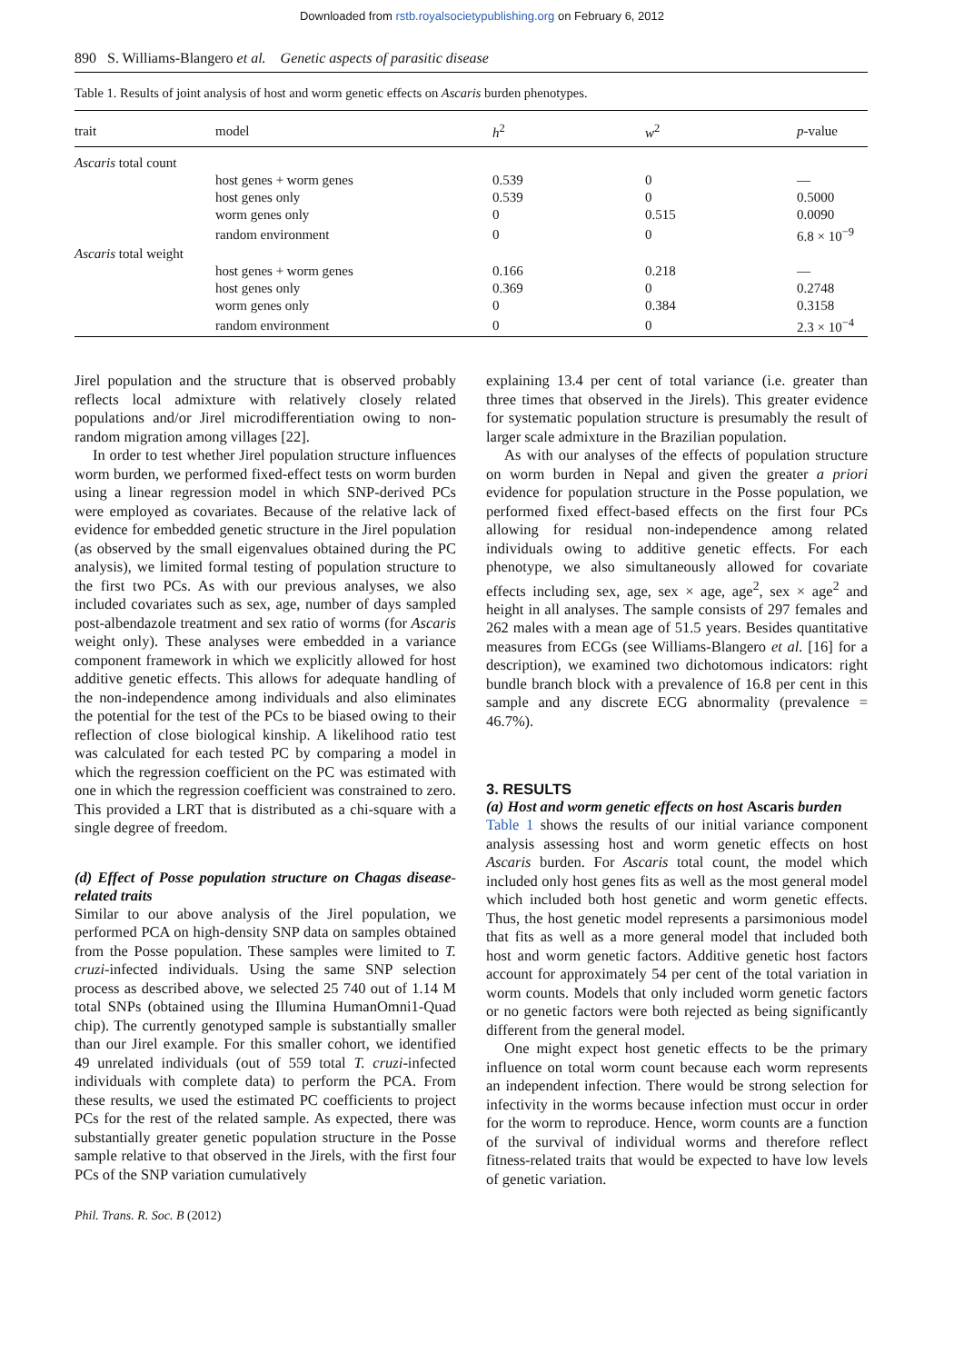Downloaded from rstb.royalsocietypublishing.org on February 6, 2012
890 S. Williams-Blangero et al. Genetic aspects of parasitic disease
Table 1. Results of joint analysis of host and worm genetic effects on Ascaris burden phenotypes.
| trait | model | h<sup>2</sup> | w<sup>2</sup> | p -value |
| --- | --- | --- | --- | --- |
| Ascaris total count | | | | |
| | host genes + worm genes | 0.539 | 0 | — |
| | host genes only | 0.539 | 0 | 0.5000 |
| | worm genes only | 0 | 0.515 | 0.0090 |
| | random environment | 0 | 0 | 6.8 × 10<sup>−9</sup> |
| Ascaris total weight | | | | |
| | host genes + worm genes | 0.166 | 0.218 | — |
| | host genes only | 0.369 | 0 | 0.2748 |
| | worm genes only | 0 | 0.384 | 0.3158 |
| | random environment | 0 | 0 | 2.3 × 10<sup>−4</sup> |
Jirel population and the structure that is observed probably reflects local admixture with relatively closely related populations and/or Jirel microdifferentiation owing to non-random migration among villages [22].
In order to test whether Jirel population structure influences worm burden, we performed fixed-effect tests on worm burden using a linear regression model in which SNP-derived PCs were employed as covariates. Because of the relative lack of evidence for embedded genetic structure in the Jirel population (as observed by the small eigenvalues obtained during the PC analysis), we limited formal testing of population structure to the first two PCs. As with our previous analyses, we also included covariates such as sex, age, number of days sampled post-albendazole treatment and sex ratio of worms (for Ascaris weight only). These analyses were embedded in a variance component framework in which we explicitly allowed for host additive genetic effects. This allows for adequate handling of the non-independence among individuals and also eliminates the potential for the test of the PCs to be biased owing to their reflection of close biological kinship. A likelihood ratio test was calculated for each tested PC by comparing a model in which the regression coefficient on the PC was estimated with one in which the regression coefficient was constrained to zero. This provided a LRT that is distributed as a chi-square with a single degree of freedom.
(d) Effect of Posse population structure on Chagas disease-related traits
Similar to our above analysis of the Jirel population, we performed PCA on high-density SNP data on samples obtained from the Posse population. These samples were limited to T. cruzi-infected individuals. Using the same SNP selection process as described above, we selected 25 740 out of 1.14 M total SNPs (obtained using the Illumina HumanOmni1-Quad chip). The currently genotyped sample is substantially smaller than our Jirel example. For this smaller cohort, we identified 49 unrelated individuals (out of 559 total T. cruzi-infected individuals with complete data) to perform the PCA. From these results, we used the estimated PC coefficients to project PCs for the rest of the related sample. As expected, there was substantially greater genetic population structure in the Posse sample relative to that observed in the Jirels, with the first four PCs of the SNP variation cumulatively
explaining 13.4 per cent of total variance (i.e. greater than three times that observed in the Jirels). This greater evidence for systematic population structure is presumably the result of larger scale admixture in the Brazilian population.
As with our analyses of the effects of population structure on worm burden in Nepal and given the greater a priori evidence for population structure in the Posse population, we performed fixed effect-based effects on the first four PCs allowing for residual non-independence among related individuals owing to additive genetic effects. For each phenotype, we also simultaneously allowed for covariate effects including sex, age, sex × age, age<sup>2</sup>, sex × age<sup>2</sup> and height in all analyses. The sample consists of 297 females and 262 males with a mean age of 51.5 years. Besides quantitative measures from ECGs (see Williams-Blangero et al. [16] for a description), we examined two dichotomous indicators: right bundle branch block with a prevalence of 16.8 per cent in this sample and any discrete ECG abnormality (prevalence = 46.7%).
3. RESULTS
(a) Host and worm genetic effects on host Ascaris burden
Table 1 shows the results of our initial variance component analysis assessing host and worm genetic effects on host Ascaris burden. For Ascaris total count, the model which included only host genes fits as well as the most general model which included both host genetic and worm genetic effects. Thus, the host genetic model represents a parsimonious model that fits as well as a more general model that included both host and worm genetic factors. Additive genetic host factors account for approximately 54 per cent of the total variation in worm counts. Models that only included worm genetic factors or no genetic factors were both rejected as being significantly different from the general model.
One might expect host genetic effects to be the primary influence on total worm count because each worm represents an independent infection. There would be strong selection for infectivity in the worms because infection must occur in order for the worm to reproduce. Hence, worm counts are a function of the survival of individual worms and therefore reflect fitness-related traits that would be expected to have low levels of genetic variation.
Phil. Trans. R. Soc. B (2012)